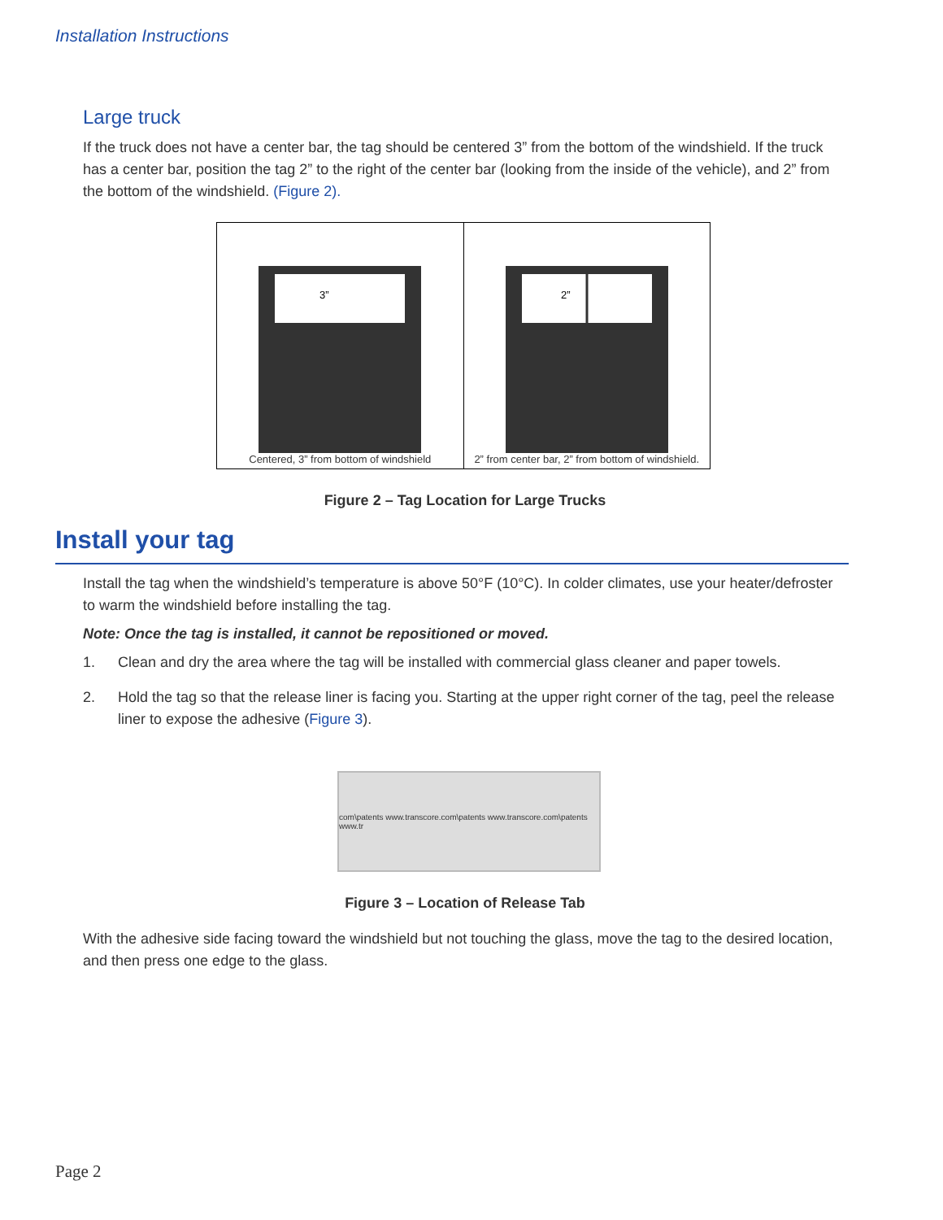Installation Instructions
Large truck
If the truck does not have a center bar, the tag should be centered 3” from the bottom of the windshield. If the truck has a center bar, position the tag 2” to the right of the center bar (looking from the inside of the vehicle), and 2” from the bottom of the windshield. (Figure 2).
3”
Centered, 3” from bottom of windshield
2”
2” from center bar, 2” from bottom of windshield.
Figure 2 – Tag Location for Large Trucks
Install your tag
Install the tag when the windshield’s temperature is above 50°F (10°C). In colder climates, use your heater/defroster to warm the windshield before installing the tag.
Note: Once the tag is installed, it cannot be repositioned or moved.
1. Clean and dry the area where the tag will be installed with commercial glass cleaner and paper towels.
2. Hold the tag so that the release liner is facing you. Starting at the upper right corner of the tag, peel the release liner to expose the adhesive (Figure 3).
com\patents www.transcore.com\patents www.transcore.com\patents www.tr
Figure 3 – Location of Release Tab
With the adhesive side facing toward the windshield but not touching the glass, move the tag to the desired location, and then press one edge to the glass.
Page 2